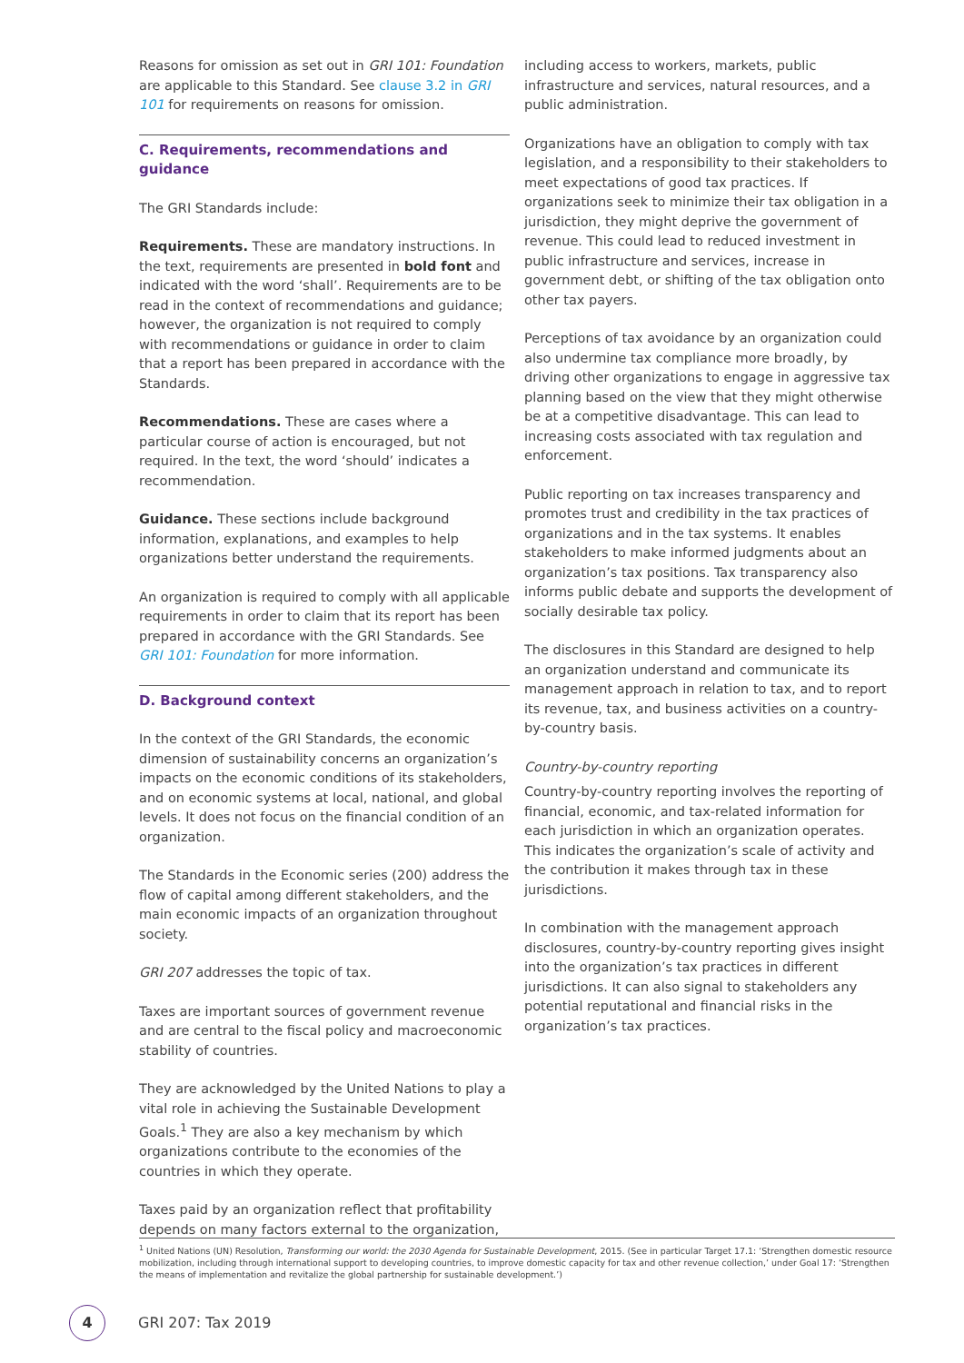Reasons for omission as set out in GRI 101: Foundation are applicable to this Standard. See clause 3.2 in GRI 101 for requirements on reasons for omission.
C. Requirements, recommendations and guidance
The GRI Standards include:
Requirements. These are mandatory instructions. In the text, requirements are presented in bold font and indicated with the word ‘shall’. Requirements are to be read in the context of recommendations and guidance; however, the organization is not required to comply with recommendations or guidance in order to claim that a report has been prepared in accordance with the Standards.
Recommendations. These are cases where a particular course of action is encouraged, but not required. In the text, the word ‘should’ indicates a recommendation.
Guidance. These sections include background information, explanations, and examples to help organizations better understand the requirements.
An organization is required to comply with all applicable requirements in order to claim that its report has been prepared in accordance with the GRI Standards. See GRI 101: Foundation for more information.
D. Background context
In the context of the GRI Standards, the economic dimension of sustainability concerns an organization’s impacts on the economic conditions of its stakeholders, and on economic systems at local, national, and global levels. It does not focus on the financial condition of an organization.
The Standards in the Economic series (200) address the flow of capital among different stakeholders, and the main economic impacts of an organization throughout society.
GRI 207 addresses the topic of tax.
Taxes are important sources of government revenue and are central to the fiscal policy and macroeconomic stability of countries.
They are acknowledged by the United Nations to play a vital role in achieving the Sustainable Development Goals.<sup>1</sup> They are also a key mechanism by which organizations contribute to the economies of the countries in which they operate.
Taxes paid by an organization reflect that profitability depends on many factors external to the organization,
including access to workers, markets, public infrastructure and services, natural resources, and a public administration.
Organizations have an obligation to comply with tax legislation, and a responsibility to their stakeholders to meet expectations of good tax practices. If organizations seek to minimize their tax obligation in a jurisdiction, they might deprive the government of revenue. This could lead to reduced investment in public infrastructure and services, increase in government debt, or shifting of the tax obligation onto other tax payers.
Perceptions of tax avoidance by an organization could also undermine tax compliance more broadly, by driving other organizations to engage in aggressive tax planning based on the view that they might otherwise be at a competitive disadvantage. This can lead to increasing costs associated with tax regulation and enforcement.
Public reporting on tax increases transparency and promotes trust and credibility in the tax practices of organizations and in the tax systems. It enables stakeholders to make informed judgments about an organization’s tax positions. Tax transparency also informs public debate and supports the development of socially desirable tax policy.
The disclosures in this Standard are designed to help an organization understand and communicate its management approach in relation to tax, and to report its revenue, tax, and business activities on a country-by-country basis.
Country-by-country reporting
Country-by-country reporting involves the reporting of financial, economic, and tax-related information for each jurisdiction in which an organization operates. This indicates the organization’s scale of activity and the contribution it makes through tax in these jurisdictions.
In combination with the management approach disclosures, country-by-country reporting gives insight into the organization’s tax practices in different jurisdictions. It can also signal to stakeholders any potential reputational and financial risks in the organization’s tax practices.
<sup>1</sup> United Nations (UN) Resolution, Transforming our world: the 2030 Agenda for Sustainable Development, 2015. (See in particular Target 17.1: ‘Strengthen domestic resource mobilization, including through international support to developing countries, to improve domestic capacity for tax and other revenue collection,’ under Goal 17: ‘Strengthen the means of implementation and revitalize the global partnership for sustainable development.’)
4
GRI 207: Tax 2019